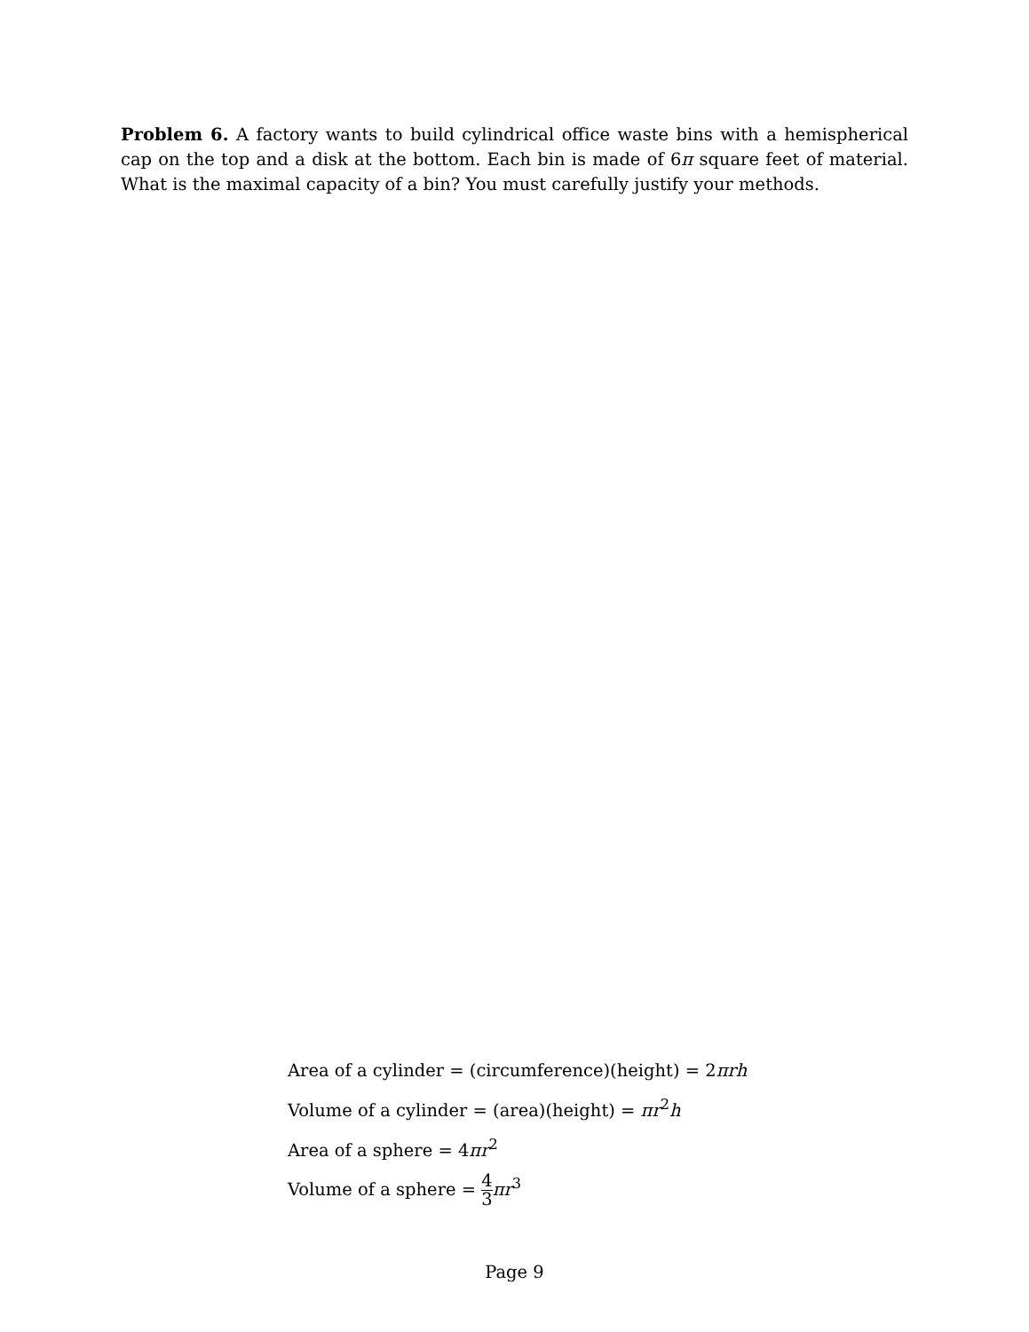Problem 6. A factory wants to build cylindrical office waste bins with a hemispherical cap on the top and a disk at the bottom. Each bin is made of 6π square feet of material. What is the maximal capacity of a bin? You must carefully justify your methods.
Area of a cylinder = (circumference)(height) = 2πrh
Volume of a cylinder = (area)(height) = πr<sup>2</sup>h
Area of a sphere = 4πr<sup>2</sup>
Volume of a sphere = 4 3 πr<sup>3</sup>
Page 9